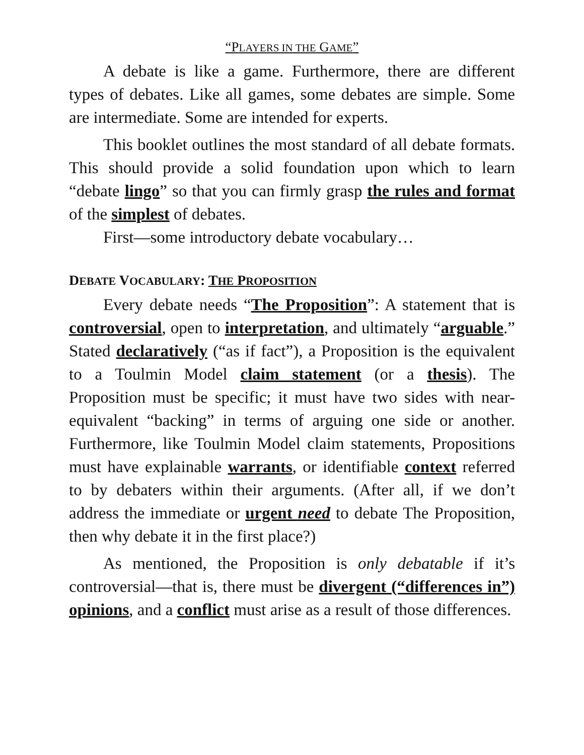“PLAYERS IN THE GAME”
A debate is like a game. Furthermore, there are different types of debates. Like all games, some debates are simple. Some are intermediate. Some are intended for experts.
This booklet outlines the most standard of all debate formats. This should provide a solid foundation upon which to learn “debate lingo” so that you can firmly grasp the rules and format of the simplest of debates.
First—some introductory debate vocabulary…
DEBATE VOCABULARY: THE PROPOSITION
Every debate needs “The Proposition”: A statement that is controversial, open to interpretation, and ultimately “arguable.” Stated declaratively (“as if fact”), a Proposition is the equivalent to a Toulmin Model claim statement (or a thesis). The Proposition must be specific; it must have two sides with near-equivalent “backing” in terms of arguing one side or another. Furthermore, like Toulmin Model claim statements, Propositions must have explainable warrants, or identifiable context referred to by debaters within their arguments. (After all, if we don’t address the immediate or urgent need to debate The Proposition, then why debate it in the first place?)
As mentioned, the Proposition is only debatable if it’s controversial—that is, there must be divergent (“differences in”) opinions, and a conflict must arise as a result of those differences.